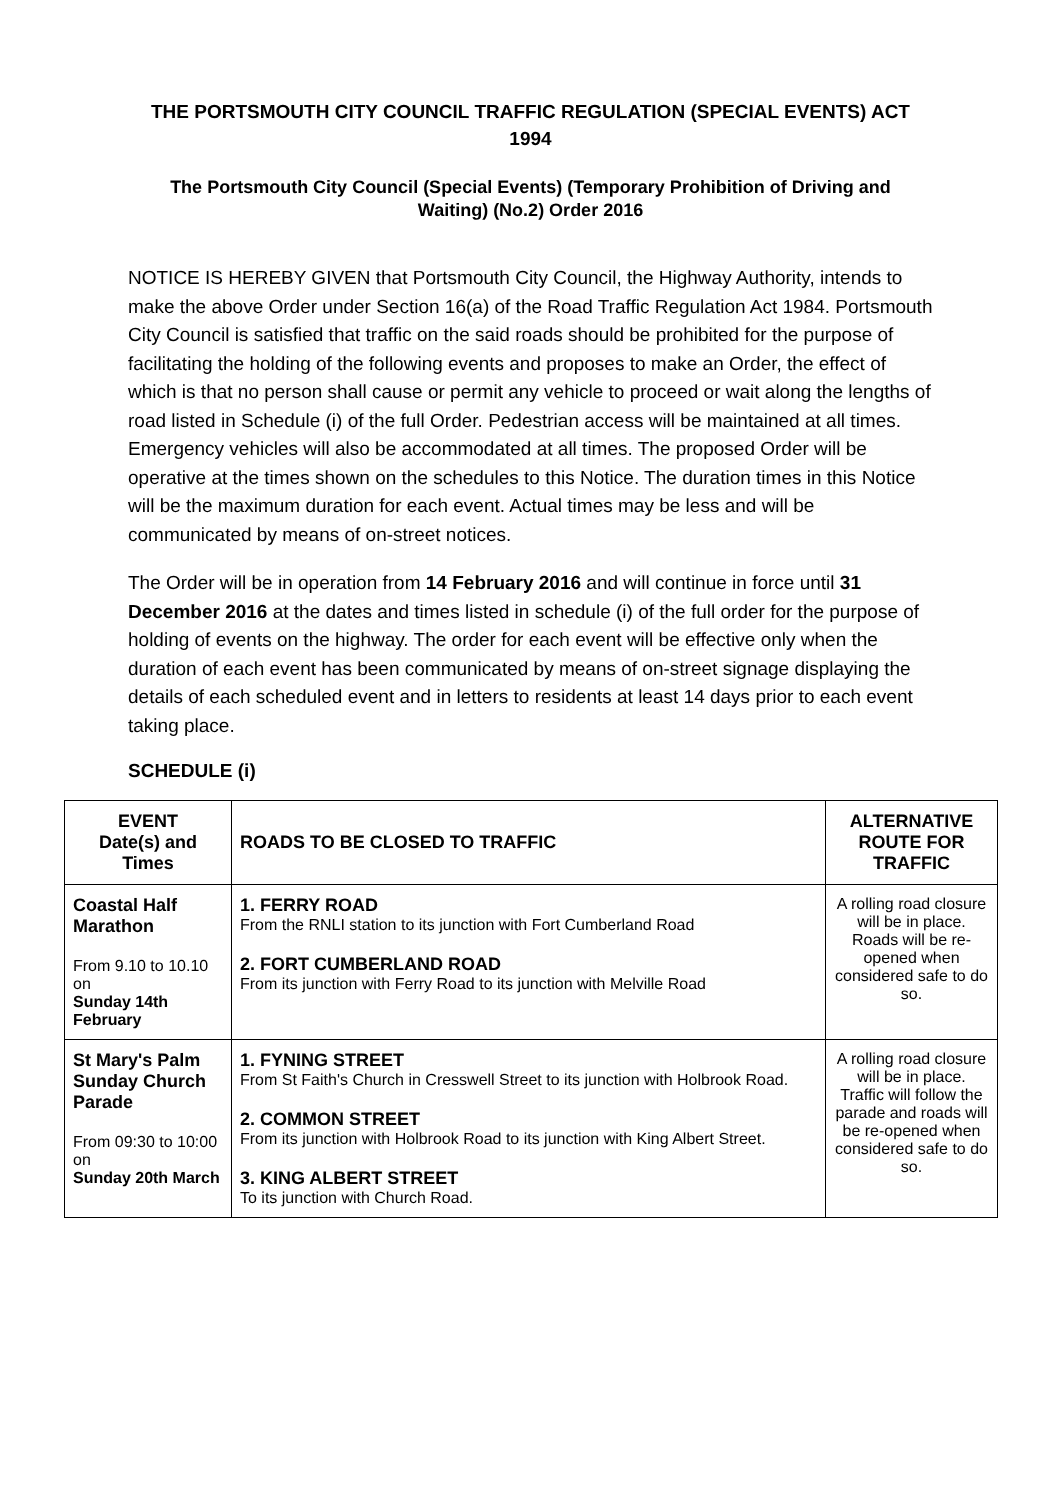THE PORTSMOUTH CITY COUNCIL TRAFFIC REGULATION (SPECIAL EVENTS) ACT 1994
The Portsmouth City Council (Special Events) (Temporary Prohibition of Driving and Waiting) (No.2) Order 2016
NOTICE IS HEREBY GIVEN that Portsmouth City Council, the Highway Authority, intends to make the above Order under Section 16(a) of the Road Traffic Regulation Act 1984. Portsmouth City Council is satisfied that traffic on the said roads should be prohibited for the purpose of facilitating the holding of the following events and proposes to make an Order, the effect of which is that no person shall cause or permit any vehicle to proceed or wait along the lengths of road listed in Schedule (i) of the full Order. Pedestrian access will be maintained at all times. Emergency vehicles will also be accommodated at all times. The proposed Order will be operative at the times shown on the schedules to this Notice. The duration times in this Notice will be the maximum duration for each event. Actual times may be less and will be communicated by means of on-street notices.
The Order will be in operation from 14 February 2016 and will continue in force until 31 December 2016 at the dates and times listed in schedule (i) of the full order for the purpose of holding of events on the highway. The order for each event will be effective only when the duration of each event has been communicated by means of on-street signage displaying the details of each scheduled event and in letters to residents at least 14 days prior to each event taking place.
SCHEDULE (i)
| EVENT Date(s) and Times | ROADS TO BE CLOSED TO TRAFFIC | ALTERNATIVE ROUTE FOR TRAFFIC |
| --- | --- | --- |
| Coastal Half Marathon From 9.10 to 10.10 on Sunday 14th February | 1. FERRY ROAD From the RNLI station to its junction with Fort Cumberland Road 2. FORT CUMBERLAND ROAD From its junction with Ferry Road to its junction with Melville Road | A rolling road closure will be in place. Roads will be re-opened when considered safe to do so. |
| St Mary's Palm Sunday Church Parade From 09:30 to 10:00 on Sunday 20th March | 1. FYNING STREET From St Faith's Church in Cresswell Street to its junction with Holbrook Road. 2. COMMON STREET From its junction with Holbrook Road to its junction with King Albert Street. 3. KING ALBERT STREET To its junction with Church Road. | A rolling road closure will be in place. Traffic will follow the parade and roads will be re-opened when considered safe to do so. |